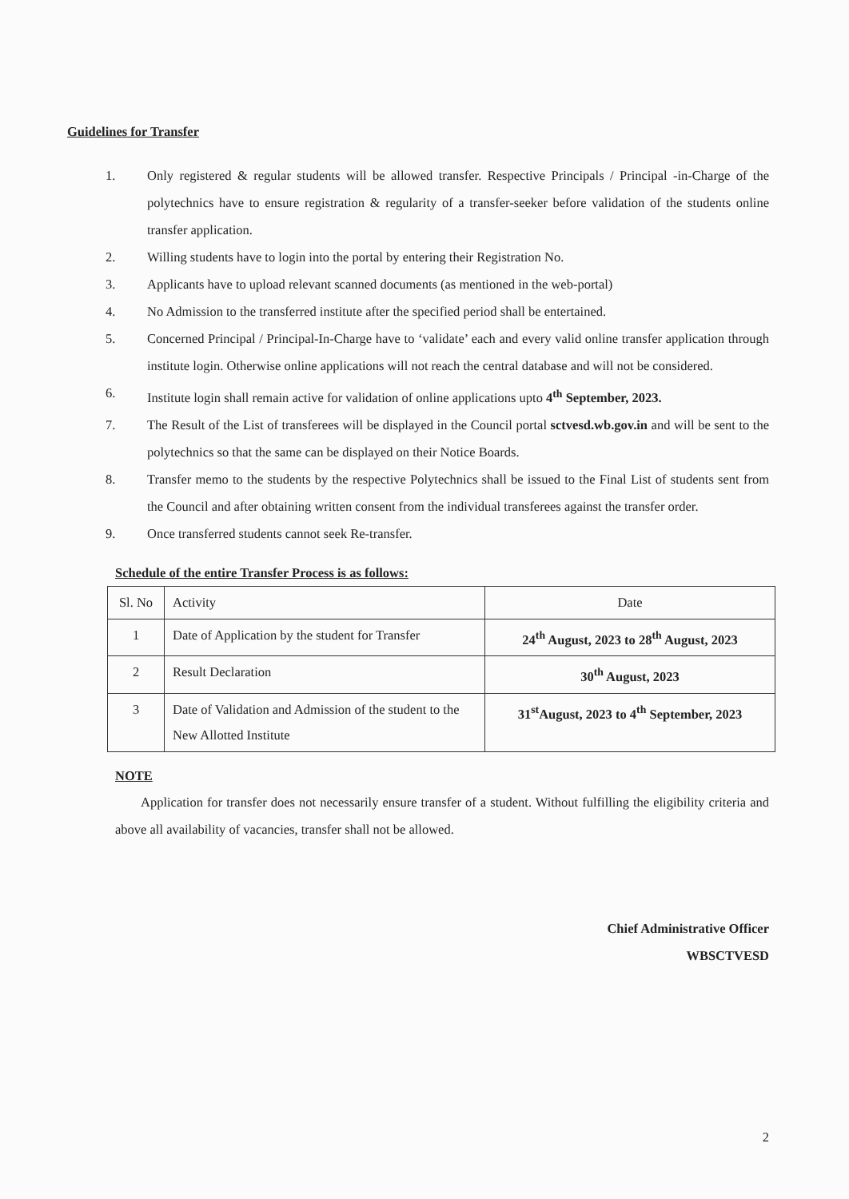Guidelines for Transfer
1. Only registered & regular students will be allowed transfer. Respective Principals / Principal -in-Charge of the polytechnics have to ensure registration & regularity of a transfer-seeker before validation of the students online transfer application.
2. Willing students have to login into the portal by entering their Registration No.
3. Applicants have to upload relevant scanned documents (as mentioned in the web-portal)
4. No Admission to the transferred institute after the specified period shall be entertained.
5. Concerned Principal / Principal-In-Charge have to ‘validate’ each and every valid online transfer application through institute login. Otherwise online applications will not reach the central database and will not be considered.
6. Institute login shall remain active for validation of online applications upto 4<sup>th</sup> September, 2023.
7. The Result of the List of transferees will be displayed in the Council portal sctvesd.wb.gov.in and will be sent to the polytechnics so that the same can be displayed on their Notice Boards.
8. Transfer memo to the students by the respective Polytechnics shall be issued to the Final List of students sent from the Council and after obtaining written consent from the individual transferees against the transfer order.
9. Once transferred students cannot seek Re-transfer.
Schedule of the entire Transfer Process is as follows:
| Sl. No | Activity | Date |
| --- | --- | --- |
| 1 | Date of Application by the student for Transfer | 24<sup>th</sup> August, 2023 to 28<sup>th</sup> August, 2023 |
| 2 | Result Declaration | 30<sup>th</sup> August, 2023 |
| 3 | Date of Validation and Admission of the student to the New Allotted Institute | 31<sup>st</sup>August, 2023 to 4<sup>th</sup> September, 2023 |
NOTE
Application for transfer does not necessarily ensure transfer of a student. Without fulfilling the eligibility criteria and above all availability of vacancies, transfer shall not be allowed.
Chief Administrative Officer
WBSCTVESD
2